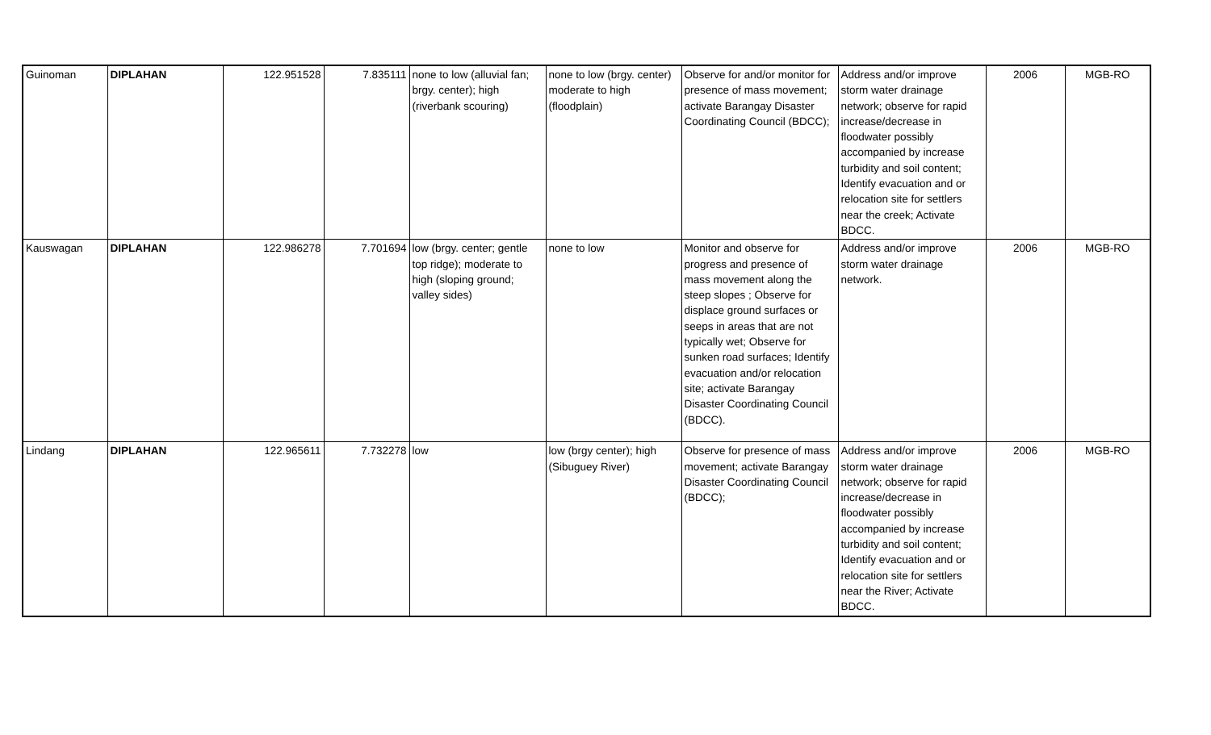| Guinoman | DIPLAHAN | 122.951528 | 7.835111 | none to low (alluvial fan; brgy. center); high (riverbank scouring) | none to low (brgy. center) moderate to high (floodplain) | Observe for and/or monitor for presence of mass movement; activate Barangay Disaster Coordinating Council (BDCC); | Address and/or improve storm water drainage network; observe for rapid increase/decrease in floodwater possibly accompanied by increase turbidity and soil content; Identify evacuation and or relocation site for settlers near the creek; Activate BDCC. | 2006 | MGB-RO |
| Kauswagan | DIPLAHAN | 122.986278 | 7.701694 | low (brgy. center; gentle top ridge); moderate to high (sloping ground; valley sides) | none to low | Monitor and observe for progress and presence of mass movement along the steep slopes ; Observe for displace ground surfaces or seeps in areas that are not typically wet; Observe for sunken road surfaces; Identify evacuation and/or relocation site; activate Barangay Disaster Coordinating Council (BDCC). | Address and/or improve storm water drainage network. | 2006 | MGB-RO |
| Lindang | DIPLAHAN | 122.965611 | 7.732278 | low | low (brgy center); high (Sibuguey River) | Observe for presence of mass movement; activate Barangay Disaster Coordinating Council (BDCC); | Address and/or improve storm water drainage network; observe for rapid increase/decrease in floodwater possibly accompanied by increase turbidity and soil content; Identify evacuation and or relocation site for settlers near the River; Activate BDCC. | 2006 | MGB-RO |